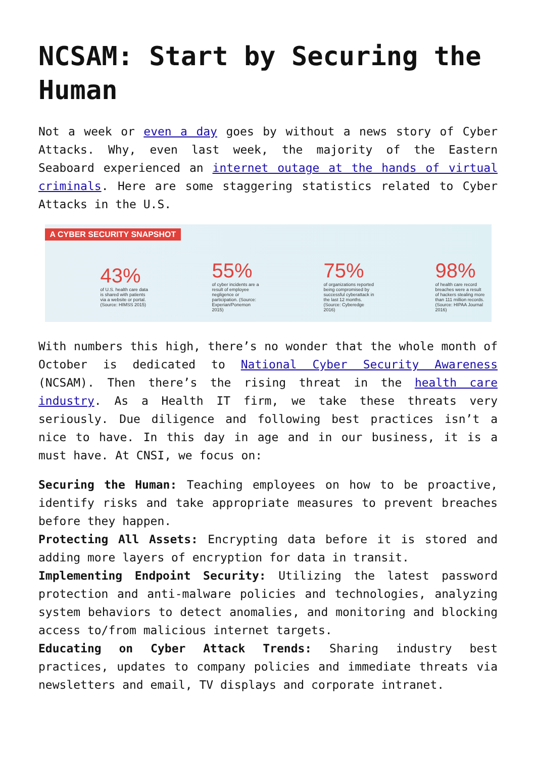NCSAM: Start by Securing the Human
Not a week or even a day goes by without a news story of Cyber Attacks. Why, even last week, the majority of the Eastern Seaboard experienced an internet outage at the hands of virtual criminals. Here are some staggering statistics related to Cyber Attacks in the U.S.
A CYBER SECURITY SNAPSHOT
43%
of U.S. health care data is shared with patients via a website or portal. (Source: HIMSS 2015)
55%
of cyber incidents are a result of employee negligence or participation. (Source: Experian/Ponemon 2015)
75%
of organizations reported being compromised by successful cyberattack in the last 12 months. (Source: Cyberedge 2016)
98%
of health care record breaches were a result of hackers stealing more than 111 million records. (Source: HIPAA Journal 2016)
With numbers this high, there’s no wonder that the whole month of October is dedicated to National Cyber Security Awareness (NCSAM). Then there’s the rising threat in the health care industry. As a Health IT firm, we take these threats very seriously. Due diligence and following best practices isn’t a nice to have. In this day in age and in our business, it is a must have. At CNSI, we focus on:
Securing the Human: Teaching employees on how to be proactive, identify risks and take appropriate measures to prevent breaches before they happen.
Protecting All Assets: Encrypting data before it is stored and adding more layers of encryption for data in transit.
Implementing Endpoint Security: Utilizing the latest password protection and anti-malware policies and technologies, analyzing system behaviors to detect anomalies, and monitoring and blocking access to/from malicious internet targets.
Educating on Cyber Attack Trends: Sharing industry best practices, updates to company policies and immediate threats via newsletters and email, TV displays and corporate intranet.